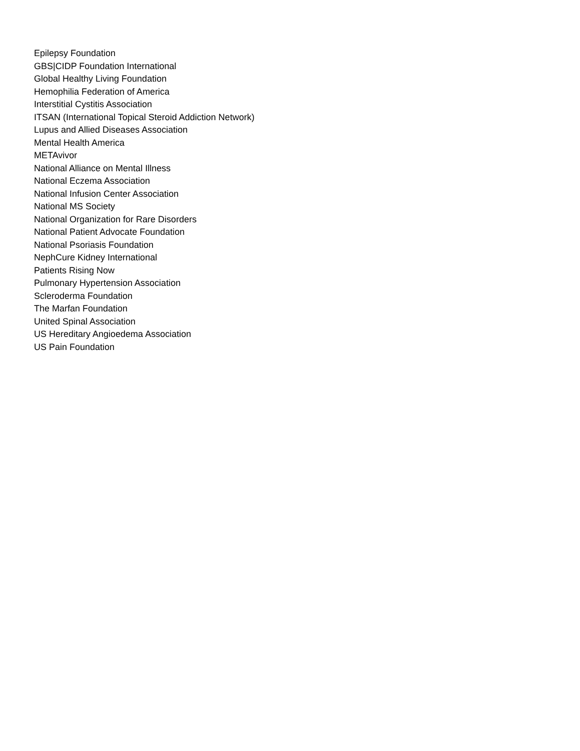Epilepsy Foundation
GBS|CIDP Foundation International
Global Healthy Living Foundation
Hemophilia Federation of America
Interstitial Cystitis Association
ITSAN (International Topical Steroid Addiction Network)
Lupus and Allied Diseases Association
Mental Health America
METAvivor
National Alliance on Mental Illness
National Eczema Association
National Infusion Center Association
National MS Society
National Organization for Rare Disorders
National Patient Advocate Foundation
National Psoriasis Foundation
NephCure Kidney International
Patients Rising Now
Pulmonary Hypertension Association
Scleroderma Foundation
The Marfan Foundation
United Spinal Association
US Hereditary Angioedema Association
US Pain Foundation